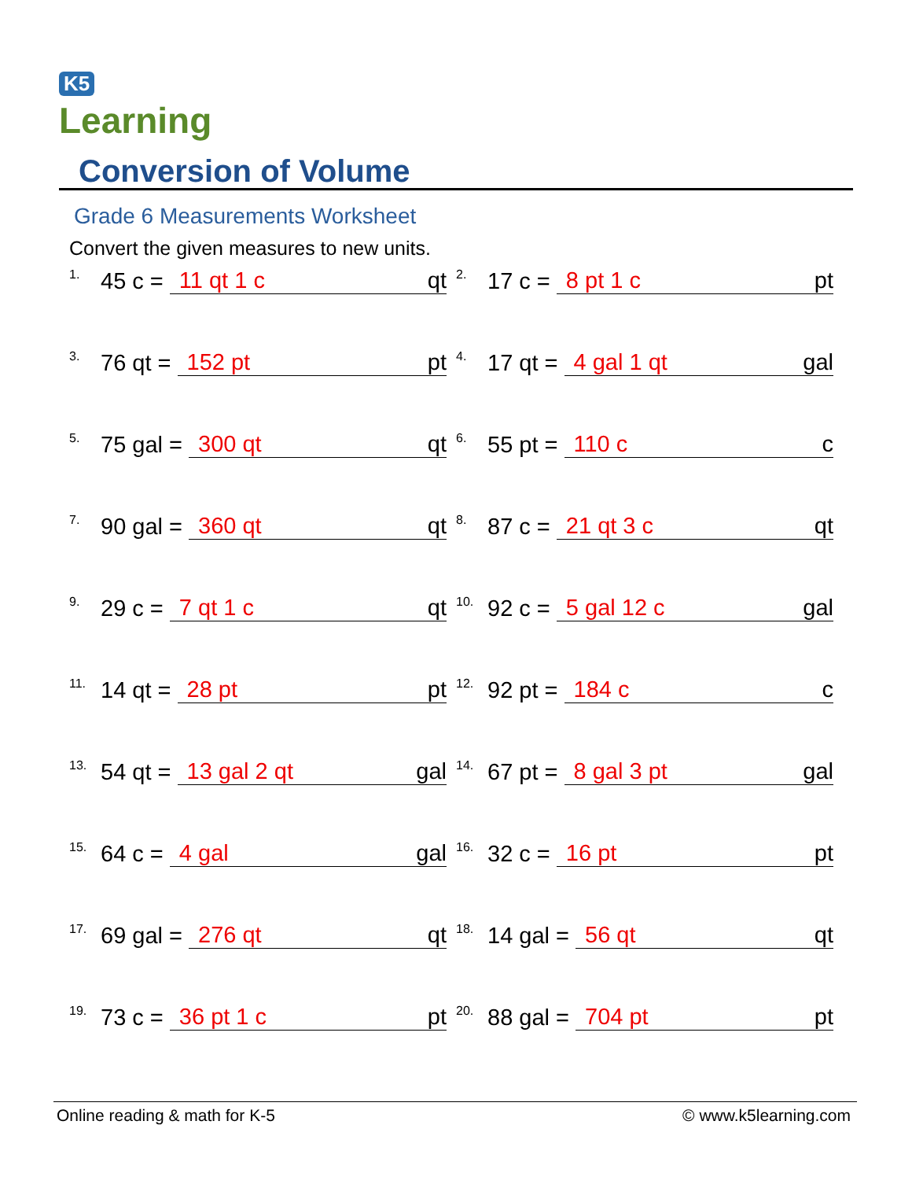K5
Learning
Conversion of Volume
Grade 6 Measurements Worksheet
Convert the given measures to new units.
1. 45 c = 11 qt 1 c qt
2. 17 c = 8 pt 1 c pt
3. 76 qt = 152 pt pt
4. 17 qt = 4 gal 1 qt gal
5. 75 gal = 300 qt qt
6. 55 pt = 110 c c
7. 90 gal = 360 qt qt
8. 87 c = 21 qt 3 c qt
9. 29 c = 7 qt 1 c qt
10. 92 c = 5 gal 12 c gal
11. 14 qt = 28 pt pt
12. 92 pt = 184 c c
13. 54 qt = 13 gal 2 qt gal
14. 67 pt = 8 gal 3 pt gal
15. 64 c = 4 gal gal
16. 32 c = 16 pt pt
17. 69 gal = 276 qt qt
18. 14 gal = 56 qt qt
19. 73 c = 36 pt 1 c pt
20. 88 gal = 704 pt pt
Online reading & math for K-5 © www.k5learning.com